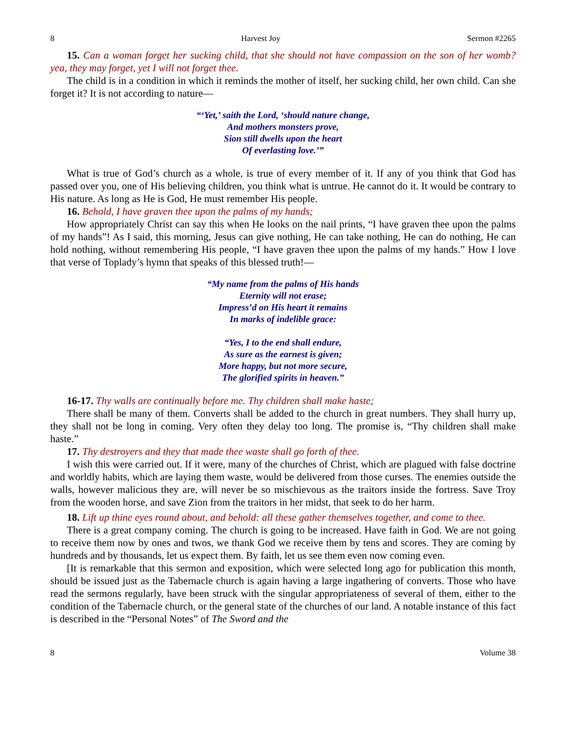8 Harvest Joy Sermon #2265
15. Can a woman forget her sucking child, that she should not have compassion on the son of her womb? yea, they may forget, yet I will not forget thee.
The child is in a condition in which it reminds the mother of itself, her sucking child, her own child. Can she forget it? It is not according to nature—
“‘Yet,’ saith the Lord, ‘should nature change,
And mothers monsters prove,
Sion still dwells upon the heart
Of everlasting love.’”
What is true of God’s church as a whole, is true of every member of it. If any of you think that God has passed over you, one of His believing children, you think what is untrue. He cannot do it. It would be contrary to His nature. As long as He is God, He must remember His people.
16. Behold, I have graven thee upon the palms of my hands;
How appropriately Christ can say this when He looks on the nail prints, “I have graven thee upon the palms of my hands”! As I said, this morning, Jesus can give nothing, He can take nothing, He can do nothing, He can hold nothing, without remembering His people, “I have graven thee upon the palms of my hands.” How I love that verse of Toplady’s hymn that speaks of this blessed truth!—
“My name from the palms of His hands
Eternity will not erase;
Impress’d on His heart it remains
In marks of indelible grace:
“Yes, I to the end shall endure,
As sure as the earnest is given;
More happy, but not more secure,
The glorified spirits in heaven.”
16-17. Thy walls are continually before me. Thy children shall make haste;
There shall be many of them. Converts shall be added to the church in great numbers. They shall hurry up, they shall not be long in coming. Very often they delay too long. The promise is, “Thy children shall make haste.”
17. Thy destroyers and they that made thee waste shall go forth of thee.
I wish this were carried out. If it were, many of the churches of Christ, which are plagued with false doctrine and worldly habits, which are laying them waste, would be delivered from those curses. The enemies outside the walls, however malicious they are, will never be so mischievous as the traitors inside the fortress. Save Troy from the wooden horse, and save Zion from the traitors in her midst, that seek to do her harm.
18. Lift up thine eyes round about, and behold: all these gather themselves together, and come to thee.
There is a great company coming. The church is going to be increased. Have faith in God. We are not going to receive them now by ones and twos, we thank God we receive them by tens and scores. They are coming by hundreds and by thousands, let us expect them. By faith, let us see them even now coming even.
[It is remarkable that this sermon and exposition, which were selected long ago for publication this month, should be issued just as the Tabernacle church is again having a large ingathering of converts. Those who have read the sermons regularly, have been struck with the singular appropriateness of several of them, either to the condition of the Tabernacle church, or the general state of the churches of our land. A notable instance of this fact is described in the “Personal Notes” of The Sword and the
8 Volume 38